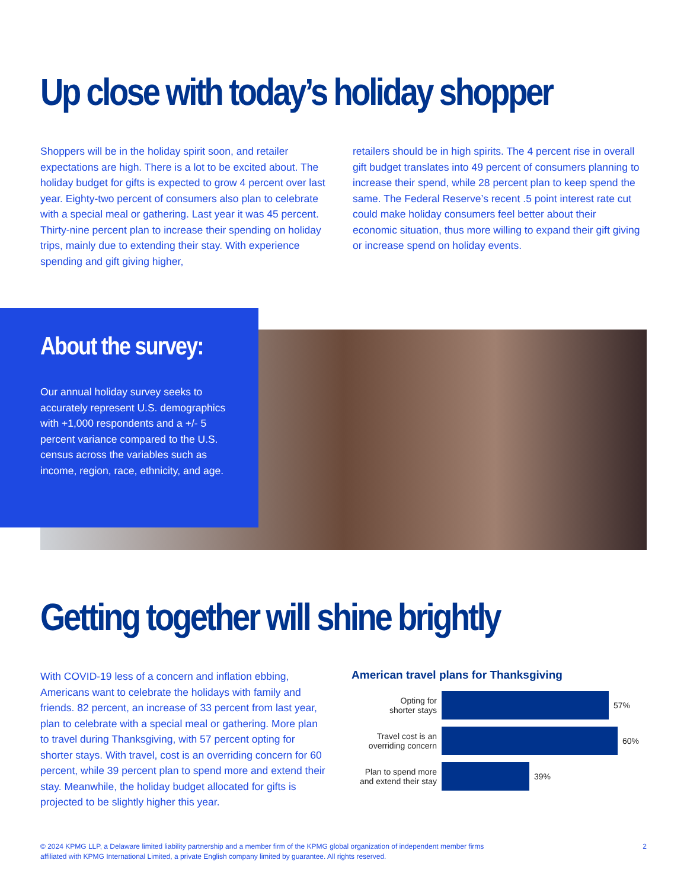Up close with today’s holiday shopper
Shoppers will be in the holiday spirit soon, and retailer expectations are high. There is a lot to be excited about. The holiday budget for gifts is expected to grow 4 percent over last year. Eighty-two percent of consumers also plan to celebrate with a special meal or gathering. Last year it was 45 percent. Thirty-nine percent plan to increase their spending on holiday trips, mainly due to extending their stay. With experience spending and gift giving higher,
retailers should be in high spirits. The 4 percent rise in overall gift budget translates into 49 percent of consumers planning to increase their spend, while 28 percent plan to keep spend the same. The Federal Reserve’s recent .5 point interest rate cut could make holiday consumers feel better about their economic situation, thus more willing to expand their gift giving or increase spend on holiday events.
About the survey:
Our annual holiday survey seeks to accurately represent U.S. demographics with +1,000 respondents and a +/- 5 percent variance compared to the U.S. census across the variables such as income, region, race, ethnicity, and age.
Getting together will shine brightly
With COVID-19 less of a concern and inflation ebbing, Americans want to celebrate the holidays with family and friends. 82 percent, an increase of 33 percent from last year, plan to celebrate with a special meal or gathering. More plan to travel during Thanksgiving, with 57 percent opting for shorter stays. With travel, cost is an overriding concern for 60 percent, while 39 percent plan to spend more and extend their stay. Meanwhile, the holiday budget allocated for gifts is projected to be slightly higher this year.
American travel plans for Thanksgiving
Opting for
shorter stays
57%
Travel cost is an
overriding concern
60%
Plan to spend more
and extend their stay
39%
© 2024 KPMG LLP, a Delaware limited liability partnership and a member firm of the KPMG global organization of independent member firms
affiliated with KPMG International Limited, a private English company limited by guarantee. All rights reserved.
2